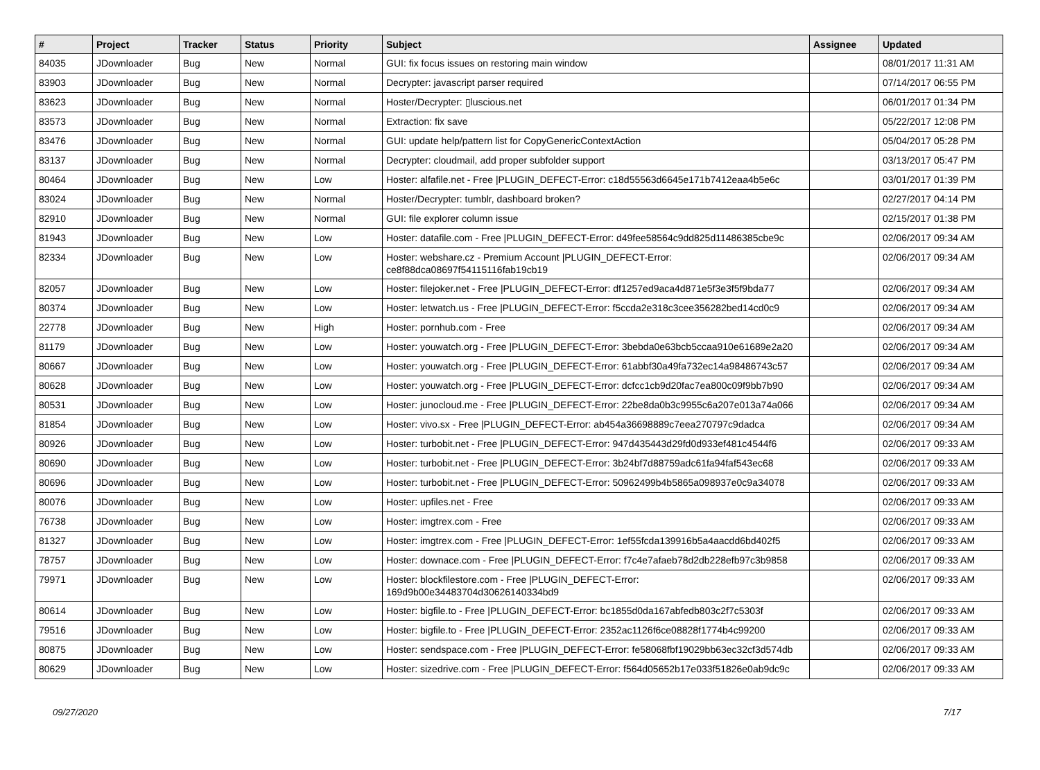| # | Project | Tracker | Status | Priority | Subject | Assignee | Updated |
| --- | --- | --- | --- | --- | --- | --- | --- |
| 84035 | JDownloader | Bug | New | Normal | GUI: fix focus issues on restoring main window | | 08/01/2017 11:31 AM |
| 83903 | JDownloader | Bug | New | Normal | Decrypter: javascript parser required | | 07/14/2017 06:55 PM |
| 83623 | JDownloader | Bug | New | Normal | Hoster/Decrypter: ▯luscious.net | | 06/01/2017 01:34 PM |
| 83573 | JDownloader | Bug | New | Normal | Extraction: fix save | | 05/22/2017 12:08 PM |
| 83476 | JDownloader | Bug | New | Normal | GUI: update help/pattern list for CopyGenericContextAction | | 05/04/2017 05:28 PM |
| 83137 | JDownloader | Bug | New | Normal | Decrypter: cloudmail, add proper subfolder support | | 03/13/2017 05:47 PM |
| 80464 | JDownloader | Bug | New | Low | Hoster: alfafile.net - Free /PLUGIN_DEFECT-Error: c18d55563d6645e171b7412eaa4b5e6c | | 03/01/2017 01:39 PM |
| 83024 | JDownloader | Bug | New | Normal | Hoster/Decrypter: tumblr, dashboard broken? | | 02/27/2017 04:14 PM |
| 82910 | JDownloader | Bug | New | Normal | GUI: file explorer column issue | | 02/15/2017 01:38 PM |
| 81943 | JDownloader | Bug | New | Low | Hoster: datafile.com - Free /PLUGIN_DEFECT-Error: d49fee58564c9dd825d11486385cbe9c | | 02/06/2017 09:34 AM |
| 82334 | JDownloader | Bug | New | Low | Hoster: webshare.cz - Premium Account /PLUGIN_DEFECT-Error: ce8f88dca08697f54115116fab19cb19 | | 02/06/2017 09:34 AM |
| 82057 | JDownloader | Bug | New | Low | Hoster: filejoker.net - Free /PLUGIN_DEFECT-Error: df1257ed9aca4d871e5f3e3f5f9bda77 | | 02/06/2017 09:34 AM |
| 80374 | JDownloader | Bug | New | Low | Hoster: letwatch.us - Free /PLUGIN_DEFECT-Error: f5ccda2e318c3cee356282bed14cd0c9 | | 02/06/2017 09:34 AM |
| 22778 | JDownloader | Bug | New | High | Hoster: pornhub.com - Free | | 02/06/2017 09:34 AM |
| 81179 | JDownloader | Bug | New | Low | Hoster: youwatch.org - Free /PLUGIN_DEFECT-Error: 3bebda0e63bcb5ccaa910e61689e2a20 | | 02/06/2017 09:34 AM |
| 80667 | JDownloader | Bug | New | Low | Hoster: youwatch.org - Free /PLUGIN_DEFECT-Error: 61abbf30a49fa732ec14a98486743c57 | | 02/06/2017 09:34 AM |
| 80628 | JDownloader | Bug | New | Low | Hoster: youwatch.org - Free /PLUGIN_DEFECT-Error: dcfcc1cb9d20fac7ea800c09f9bb7b90 | | 02/06/2017 09:34 AM |
| 80531 | JDownloader | Bug | New | Low | Hoster: junocloud.me - Free /PLUGIN_DEFECT-Error: 22be8da0b3c9955c6a207e013a74a066 | | 02/06/2017 09:34 AM |
| 81854 | JDownloader | Bug | New | Low | Hoster: vivo.sx - Free /PLUGIN_DEFECT-Error: ab454a36698889c7eea270797c9dadca | | 02/06/2017 09:34 AM |
| 80926 | JDownloader | Bug | New | Low | Hoster: turbobit.net - Free /PLUGIN_DEFECT-Error: 947d435443d29fd0d933ef481c4544f6 | | 02/06/2017 09:33 AM |
| 80690 | JDownloader | Bug | New | Low | Hoster: turbobit.net - Free /PLUGIN_DEFECT-Error: 3b24bf7d88759adc61fa94faf543ec68 | | 02/06/2017 09:33 AM |
| 80696 | JDownloader | Bug | New | Low | Hoster: turbobit.net - Free /PLUGIN_DEFECT-Error: 50962499b4b5865a098937e0c9a34078 | | 02/06/2017 09:33 AM |
| 80076 | JDownloader | Bug | New | Low | Hoster: upfiles.net - Free | | 02/06/2017 09:33 AM |
| 76738 | JDownloader | Bug | New | Low | Hoster: imgtrex.com - Free | | 02/06/2017 09:33 AM |
| 81327 | JDownloader | Bug | New | Low | Hoster: imgtrex.com - Free /PLUGIN_DEFECT-Error: 1ef55fcda139916b5a4aacdd6bd402f5 | | 02/06/2017 09:33 AM |
| 78757 | JDownloader | Bug | New | Low | Hoster: downace.com - Free /PLUGIN_DEFECT-Error: f7c4e7afaeb78d2db228efb97c3b9858 | | 02/06/2017 09:33 AM |
| 79971 | JDownloader | Bug | New | Low | Hoster: blockfilestore.com - Free /PLUGIN_DEFECT-Error: 169d9b00e34483704d30626140334bd9 | | 02/06/2017 09:33 AM |
| 80614 | JDownloader | Bug | New | Low | Hoster: bigfile.to - Free /PLUGIN_DEFECT-Error: bc1855d0da167abfedb803c2f7c5303f | | 02/06/2017 09:33 AM |
| 79516 | JDownloader | Bug | New | Low | Hoster: bigfile.to - Free /PLUGIN_DEFECT-Error: 2352ac1126f6ce08828f1774b4c99200 | | 02/06/2017 09:33 AM |
| 80875 | JDownloader | Bug | New | Low | Hoster: sendspace.com - Free /PLUGIN_DEFECT-Error: fe58068fbf19029bb63ec32cf3d574db | | 02/06/2017 09:33 AM |
| 80629 | JDownloader | Bug | New | Low | Hoster: sizedrive.com - Free /PLUGIN_DEFECT-Error: f564d05652b17e033f51826e0ab9dc9c | | 02/06/2017 09:33 AM |
09/27/2020 7/17